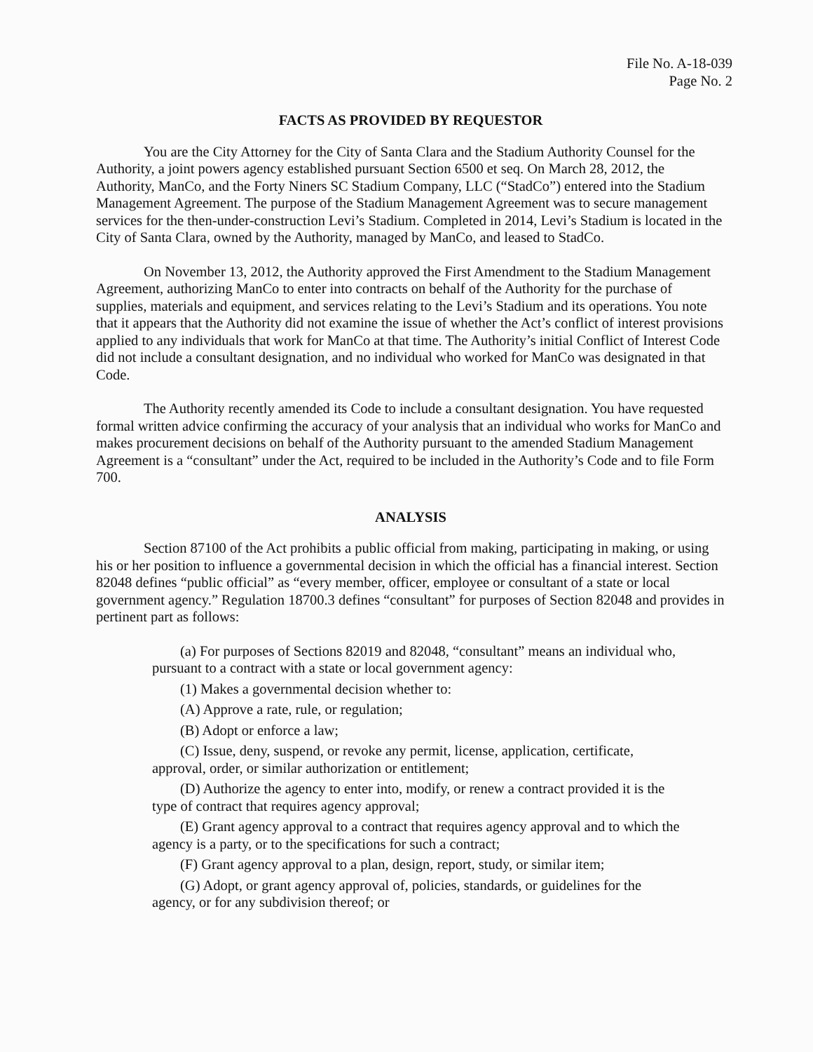File No. A-18-039
Page No. 2
FACTS AS PROVIDED BY REQUESTOR
You are the City Attorney for the City of Santa Clara and the Stadium Authority Counsel for the Authority, a joint powers agency established pursuant Section 6500 et seq. On March 28, 2012, the Authority, ManCo, and the Forty Niners SC Stadium Company, LLC (“StadCo”) entered into the Stadium Management Agreement. The purpose of the Stadium Management Agreement was to secure management services for the then-under-construction Levi’s Stadium. Completed in 2014, Levi’s Stadium is located in the City of Santa Clara, owned by the Authority, managed by ManCo, and leased to StadCo.
On November 13, 2012, the Authority approved the First Amendment to the Stadium Management Agreement, authorizing ManCo to enter into contracts on behalf of the Authority for the purchase of supplies, materials and equipment, and services relating to the Levi’s Stadium and its operations. You note that it appears that the Authority did not examine the issue of whether the Act’s conflict of interest provisions applied to any individuals that work for ManCo at that time. The Authority’s initial Conflict of Interest Code did not include a consultant designation, and no individual who worked for ManCo was designated in that Code.
The Authority recently amended its Code to include a consultant designation. You have requested formal written advice confirming the accuracy of your analysis that an individual who works for ManCo and makes procurement decisions on behalf of the Authority pursuant to the amended Stadium Management Agreement is a “consultant” under the Act, required to be included in the Authority’s Code and to file Form 700.
ANALYSIS
Section 87100 of the Act prohibits a public official from making, participating in making, or using his or her position to influence a governmental decision in which the official has a financial interest. Section 82048 defines “public official” as “every member, officer, employee or consultant of a state or local government agency.” Regulation 18700.3 defines “consultant” for purposes of Section 82048 and provides in pertinent part as follows:
(a) For purposes of Sections 82019 and 82048, “consultant” means an individual who, pursuant to a contract with a state or local government agency:
(1) Makes a governmental decision whether to:
(A) Approve a rate, rule, or regulation;
(B) Adopt or enforce a law;
(C) Issue, deny, suspend, or revoke any permit, license, application, certificate, approval, order, or similar authorization or entitlement;
(D) Authorize the agency to enter into, modify, or renew a contract provided it is the type of contract that requires agency approval;
(E) Grant agency approval to a contract that requires agency approval and to which the agency is a party, or to the specifications for such a contract;
(F) Grant agency approval to a plan, design, report, study, or similar item;
(G) Adopt, or grant agency approval of, policies, standards, or guidelines for the agency, or for any subdivision thereof; or